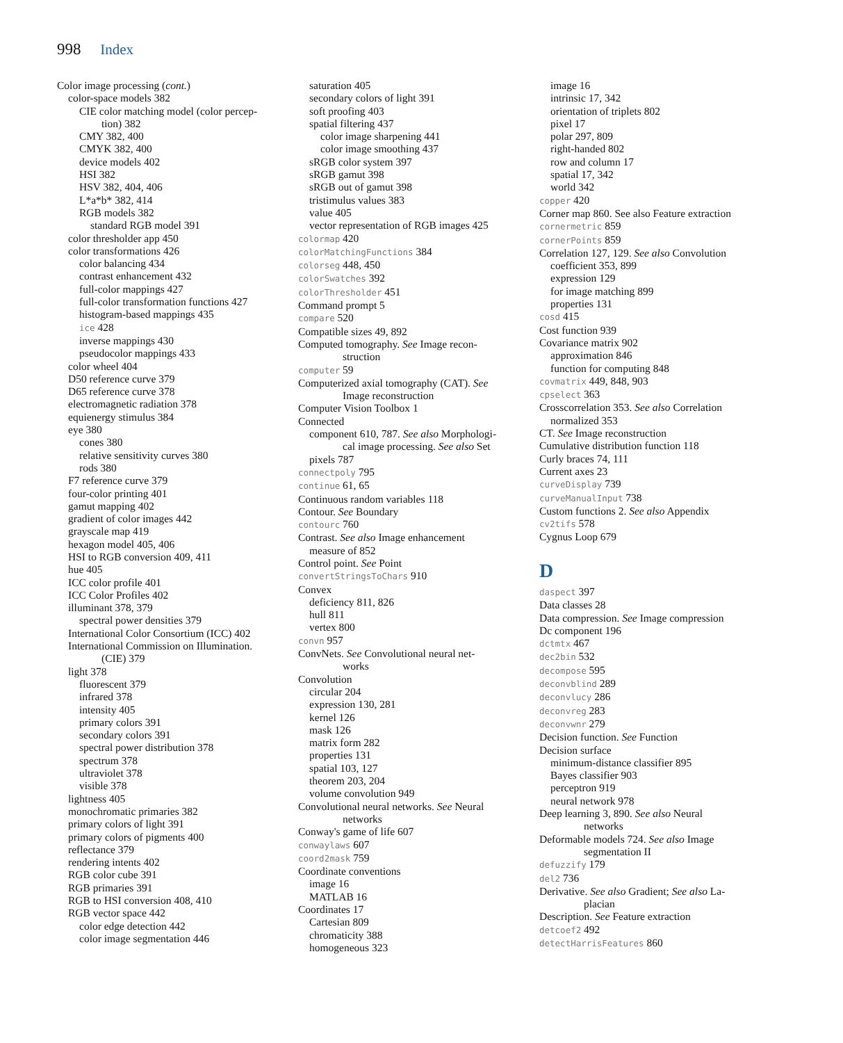998 Index
Color image processing (cont.)
color-space models 382
CIE color matching model (color percep-
tion) 382
CMY 382, 400
CMYK 382, 400
device models 402
HSI 382
HSV 382, 404, 406
L*a*b* 382, 414
RGB models 382
standard RGB model 391
color thresholder app 450
color transformations 426
color balancing 434
contrast enhancement 432
full-color mappings 427
full-color transformation functions 427
histogram-based mappings 435
ice 428
inverse mappings 430
pseudocolor mappings 433
color wheel 404
D50 reference curve 379
D65 reference curve 378
electromagnetic radiation 378
equienergy stimulus 384
eye 380
cones 380
relative sensitivity curves 380
rods 380
F7 reference curve 379
four-color printing 401
gamut mapping 402
gradient of color images 442
grayscale map 419
hexagon model 405, 406
HSI to RGB conversion 409, 411
hue 405
ICC color profile 401
ICC Color Profiles 402
illuminant 378, 379
spectral power densities 379
International Color Consortium (ICC) 402
International Commission on Illumination.
(CIE) 379
light 378
fluorescent 379
infrared 378
intensity 405
primary colors 391
secondary colors 391
spectral power distribution 378
spectrum 378
ultraviolet 378
visible 378
lightness 405
monochromatic primaries 382
primary colors of light 391
primary colors of pigments 400
reflectance 379
rendering intents 402
RGB color cube 391
RGB primaries 391
RGB to HSI conversion 408, 410
RGB vector space 442
color edge detection 442
color image segmentation 446
saturation 405
secondary colors of light 391
soft proofing 403
spatial filtering 437
color image sharpening 441
color image smoothing 437
sRGB color system 397
sRGB gamut 398
sRGB out of gamut 398
tristimulus values 383
value 405
vector representation of RGB images 425
colormap 420
colorMatchingFunctions 384
colorseg 448, 450
colorSwatches 392
colorThresholder 451
Command prompt 5
compare 520
Compatible sizes 49, 892
Computed tomography. See Image recon-
struction
computer 59
Computerized axial tomography (CAT). See
Image reconstruction
Computer Vision Toolbox 1
Connected
component 610, 787. See also Morphologi-
cal image processing. See also Set
pixels 787
connectpoly 795
continue 61, 65
Continuous random variables 118
Contour. See Boundary
contourc 760
Contrast. See also Image enhancement
measure of 852
Control point. See Point
convertStringsToChars 910
Convex
deficiency 811, 826
hull 811
vertex 800
convn 957
ConvNets. See Convolutional neural net-
works
Convolution
circular 204
expression 130, 281
kernel 126
mask 126
matrix form 282
properties 131
spatial 103, 127
theorem 203, 204
volume convolution 949
Convolutional neural networks. See Neural
networks
Conway's game of life 607
conwaylaws 607
coord2mask 759
Coordinate conventions
image 16
MATLAB 16
Coordinates 17
Cartesian 809
chromaticity 388
homogeneous 323
image 16
intrinsic 17, 342
orientation of triplets 802
pixel 17
polar 297, 809
right-handed 802
row and column 17
spatial 17, 342
world 342
copper 420
Corner map 860. See also Feature extraction
cornermetric 859
cornerPoints 859
Correlation 127, 129. See also Convolution
coefficient 353, 899
expression 129
for image matching 899
properties 131
cosd 415
Cost function 939
Covariance matrix 902
approximation 846
function for computing 848
covmatrix 449, 848, 903
cpselect 363
Crosscorrelation 353. See also Correlation
normalized 353
CT. See Image reconstruction
Cumulative distribution function 118
Curly braces 74, 111
Current axes 23
curveDisplay 739
curveManualInput 738
Custom functions 2. See also Appendix
cv2tifs 578
Cygnus Loop 679
D
daspect 397
Data classes 28
Data compression. See Image compression
Dc component 196
dctmtx 467
dec2bin 532
decompose 595
deconvblind 289
deconvlucy 286
deconvreg 283
deconvwnr 279
Decision function. See Function
Decision surface
minimum-distance classifier 895
Bayes classifier 903
perceptron 919
neural network 978
Deep learning 3, 890. See also Neural
networks
Deformable models 724. See also Image
segmentation II
defuzzify 179
del2 736
Derivative. See also Gradient; See also La-
placian
Description. See Feature extraction
detcoef2 492
detectHarrisFeatures 860